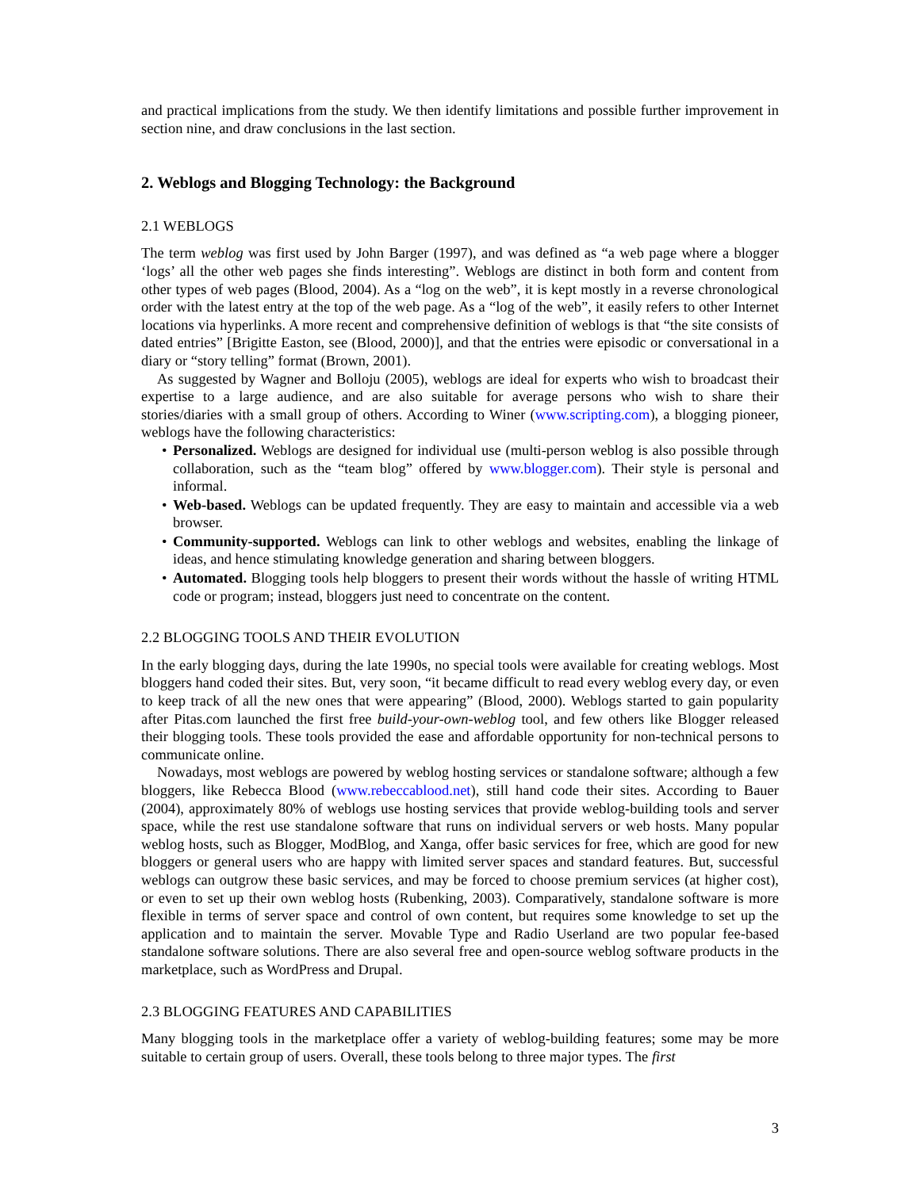and practical implications from the study. We then identify limitations and possible further improvement in section nine, and draw conclusions in the last section.
2. Weblogs and Blogging Technology: the Background
2.1 WEBLOGS
The term weblog was first used by John Barger (1997), and was defined as “a web page where a blogger ‘logs’ all the other web pages she finds interesting”. Weblogs are distinct in both form and content from other types of web pages (Blood, 2004). As a “log on the web”, it is kept mostly in a reverse chronological order with the latest entry at the top of the web page. As a “log of the web”, it easily refers to other Internet locations via hyperlinks. A more recent and comprehensive definition of weblogs is that “the site consists of dated entries” [Brigitte Easton, see (Blood, 2000)], and that the entries were episodic or conversational in a diary or “story telling” format (Brown, 2001).
As suggested by Wagner and Bolloju (2005), weblogs are ideal for experts who wish to broadcast their expertise to a large audience, and are also suitable for average persons who wish to share their stories/diaries with a small group of others. According to Winer (www.scripting.com), a blogging pioneer, weblogs have the following characteristics:
• Personalized. Weblogs are designed for individual use (multi-person weblog is also possible through collaboration, such as the “team blog” offered by www.blogger.com). Their style is personal and informal.
• Web-based. Weblogs can be updated frequently. They are easy to maintain and accessible via a web browser.
• Community-supported. Weblogs can link to other weblogs and websites, enabling the linkage of ideas, and hence stimulating knowledge generation and sharing between bloggers.
• Automated. Blogging tools help bloggers to present their words without the hassle of writing HTML code or program; instead, bloggers just need to concentrate on the content.
2.2 BLOGGING TOOLS AND THEIR EVOLUTION
In the early blogging days, during the late 1990s, no special tools were available for creating weblogs. Most bloggers hand coded their sites. But, very soon, “it became difficult to read every weblog every day, or even to keep track of all the new ones that were appearing” (Blood, 2000). Weblogs started to gain popularity after Pitas.com launched the first free build-your-own-weblog tool, and few others like Blogger released their blogging tools. These tools provided the ease and affordable opportunity for non-technical persons to communicate online.
Nowadays, most weblogs are powered by weblog hosting services or standalone software; although a few bloggers, like Rebecca Blood (www.rebeccablood.net), still hand code their sites. According to Bauer (2004), approximately 80% of weblogs use hosting services that provide weblog-building tools and server space, while the rest use standalone software that runs on individual servers or web hosts. Many popular weblog hosts, such as Blogger, ModBlog, and Xanga, offer basic services for free, which are good for new bloggers or general users who are happy with limited server spaces and standard features. But, successful weblogs can outgrow these basic services, and may be forced to choose premium services (at higher cost), or even to set up their own weblog hosts (Rubenking, 2003). Comparatively, standalone software is more flexible in terms of server space and control of own content, but requires some knowledge to set up the application and to maintain the server. Movable Type and Radio Userland are two popular fee-based standalone software solutions. There are also several free and open-source weblog software products in the marketplace, such as WordPress and Drupal.
2.3 BLOGGING FEATURES AND CAPABILITIES
Many blogging tools in the marketplace offer a variety of weblog-building features; some may be more suitable to certain group of users. Overall, these tools belong to three major types. The first
3